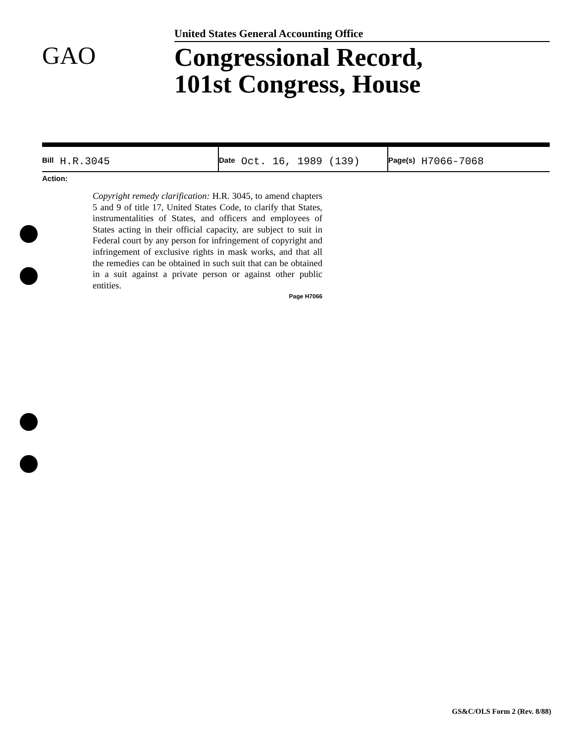GAO
United States General Accounting Office
Congressional Record,
101st Congress, House
| Bill H.R.3045 | Date Oct. 16, 1989 (139) | Page(s) H7066-7068 |
Action:
Copyright remedy clarification: H.R. 3045, to amend chapters 5 and 9 of title 17, United States Code, to clarify that States, instrumentalities of States, and officers and employees of States acting in their official capacity, are subject to suit in Federal court by any person for infringement of copyright and infringement of exclusive rights in mask works, and that all the remedies can be obtained in such suit that can be obtained in a suit against a private person or against other public entities.
Page H7066
GS&C/OLS Form 2 (Rev. 8/88)